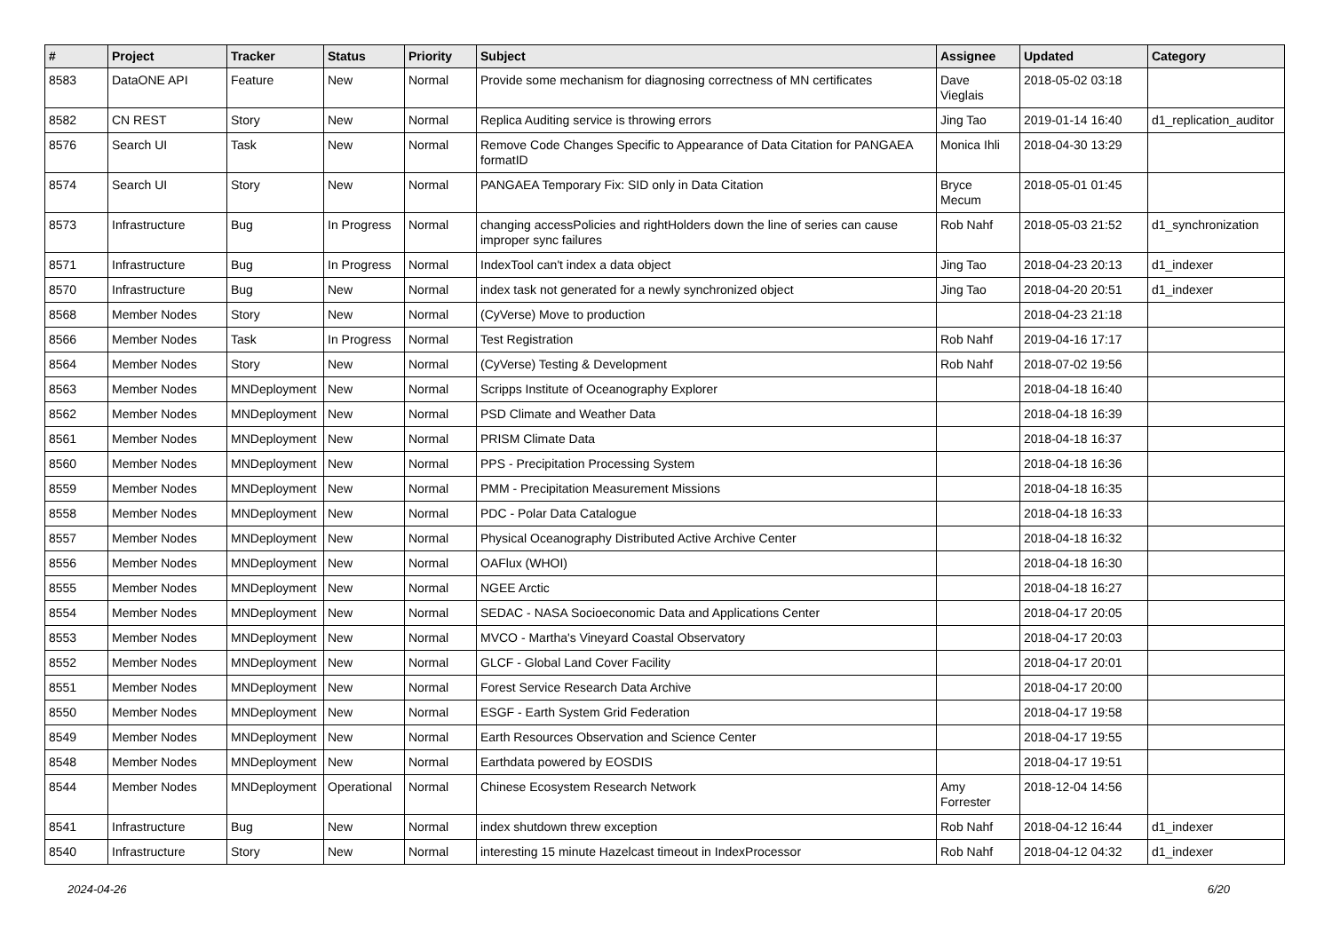| # | Project | Tracker | Status | Priority | Subject | Assignee | Updated | Category |
| --- | --- | --- | --- | --- | --- | --- | --- | --- |
| 8583 | DataONE API | Feature | New | Normal | Provide some mechanism for diagnosing correctness of MN certificates | Dave Vieglais | 2018-05-02 03:18 | |
| 8582 | CN REST | Story | New | Normal | Replica Auditing service is throwing errors | Jing Tao | 2019-01-14 16:40 | d1_replication_auditor |
| 8576 | Search UI | Task | New | Normal | Remove Code Changes Specific to Appearance of Data Citation for PANGAEA formatID | Monica Ihli | 2018-04-30 13:29 | |
| 8574 | Search UI | Story | New | Normal | PANGAEA Temporary Fix: SID only in Data Citation | Bryce Mecum | 2018-05-01 01:45 | |
| 8573 | Infrastructure | Bug | In Progress | Normal | changing accessPolicies and rightHolders down the line of series can cause improper sync failures | Rob Nahf | 2018-05-03 21:52 | d1_synchronization |
| 8571 | Infrastructure | Bug | In Progress | Normal | IndexTool can't index a data object | Jing Tao | 2018-04-23 20:13 | d1_indexer |
| 8570 | Infrastructure | Bug | New | Normal | index task not generated for a newly synchronized object | Jing Tao | 2018-04-20 20:51 | d1_indexer |
| 8568 | Member Nodes | Story | New | Normal | (CyVerse) Move to production | | 2018-04-23 21:18 | |
| 8566 | Member Nodes | Task | In Progress | Normal | Test Registration | Rob Nahf | 2019-04-16 17:17 | |
| 8564 | Member Nodes | Story | New | Normal | (CyVerse) Testing & Development | Rob Nahf | 2018-07-02 19:56 | |
| 8563 | Member Nodes | MNDeployment | New | Normal | Scripps Institute of Oceanography Explorer | | 2018-04-18 16:40 | |
| 8562 | Member Nodes | MNDeployment | New | Normal | PSD Climate and Weather Data | | 2018-04-18 16:39 | |
| 8561 | Member Nodes | MNDeployment | New | Normal | PRISM Climate Data | | 2018-04-18 16:37 | |
| 8560 | Member Nodes | MNDeployment | New | Normal | PPS - Precipitation Processing System | | 2018-04-18 16:36 | |
| 8559 | Member Nodes | MNDeployment | New | Normal | PMM - Precipitation Measurement Missions | | 2018-04-18 16:35 | |
| 8558 | Member Nodes | MNDeployment | New | Normal | PDC - Polar Data Catalogue | | 2018-04-18 16:33 | |
| 8557 | Member Nodes | MNDeployment | New | Normal | Physical Oceanography Distributed Active Archive Center | | 2018-04-18 16:32 | |
| 8556 | Member Nodes | MNDeployment | New | Normal | OAFlux (WHOI) | | 2018-04-18 16:30 | |
| 8555 | Member Nodes | MNDeployment | New | Normal | NGEE Arctic | | 2018-04-18 16:27 | |
| 8554 | Member Nodes | MNDeployment | New | Normal | SEDAC - NASA Socioeconomic Data and Applications Center | | 2018-04-17 20:05 | |
| 8553 | Member Nodes | MNDeployment | New | Normal | MVCO - Martha's Vineyard Coastal Observatory | | 2018-04-17 20:03 | |
| 8552 | Member Nodes | MNDeployment | New | Normal | GLCF - Global Land Cover Facility | | 2018-04-17 20:01 | |
| 8551 | Member Nodes | MNDeployment | New | Normal | Forest Service Research Data Archive | | 2018-04-17 20:00 | |
| 8550 | Member Nodes | MNDeployment | New | Normal | ESGF - Earth System Grid Federation | | 2018-04-17 19:58 | |
| 8549 | Member Nodes | MNDeployment | New | Normal | Earth Resources Observation and Science Center | | 2018-04-17 19:55 | |
| 8548 | Member Nodes | MNDeployment | New | Normal | Earthdata powered by EOSDIS | | 2018-04-17 19:51 | |
| 8544 | Member Nodes | MNDeployment | Operational | Normal | Chinese Ecosystem Research Network | Amy Forrester | 2018-12-04 14:56 | |
| 8541 | Infrastructure | Bug | New | Normal | index shutdown threw exception | Rob Nahf | 2018-04-12 16:44 | d1_indexer |
| 8540 | Infrastructure | Story | New | Normal | interesting 15 minute Hazelcast timeout in IndexProcessor | Rob Nahf | 2018-04-12 04:32 | d1_indexer |
2024-04-26 6/20